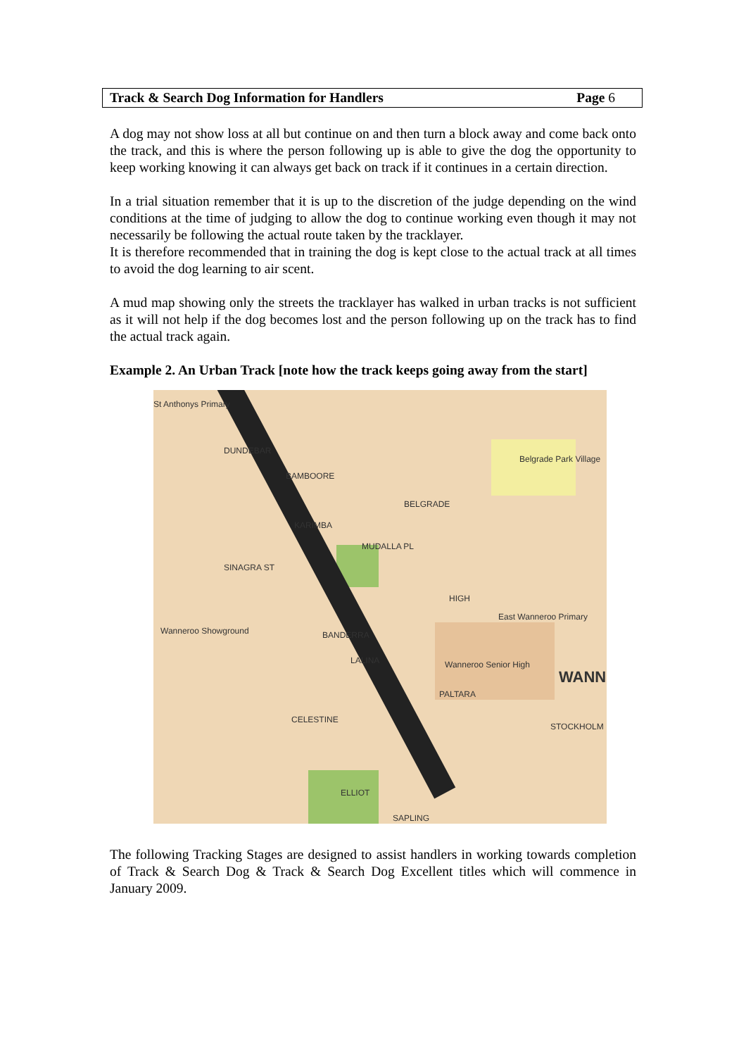Track & Search Dog Information for Handlers Page 6
A dog may not show loss at all but continue on and then turn a block away and come back onto the track, and this is where the person following up is able to give the dog the opportunity to keep working knowing it can always get back on track if it continues in a certain direction.
In a trial situation remember that it is up to the discretion of the judge depending on the wind conditions at the time of judging to allow the dog to continue working even though it may not necessarily be following the actual route taken by the tracklayer.
It is therefore recommended that in training the dog is kept close to the actual track at all times to avoid the dog learning to air scent.
A mud map showing only the streets the tracklayer has walked in urban tracks is not sufficient as it will not help if the dog becomes lost and the person following up on the track has to find the actual track again.
Example 2. An Urban Track [note how the track keeps going away from the start]
DUNDEBAR
BAMBOORE
BELGRADE
KARIMBA
MUDALLA PL
SINAGRA ST
HIGH
BANDERRA
LALINA
Wanneroo Showground
East Wanneroo Primary
Wanneroo Senior High
PALTARA
CELESTINE
STOCKHOLM
ELLIOT
SAPLING
St Anthonys Primary
Belgrade Park Village
WANN
The following Tracking Stages are designed to assist handlers in working towards completion of Track & Search Dog & Track & Search Dog Excellent titles which will commence in January 2009.